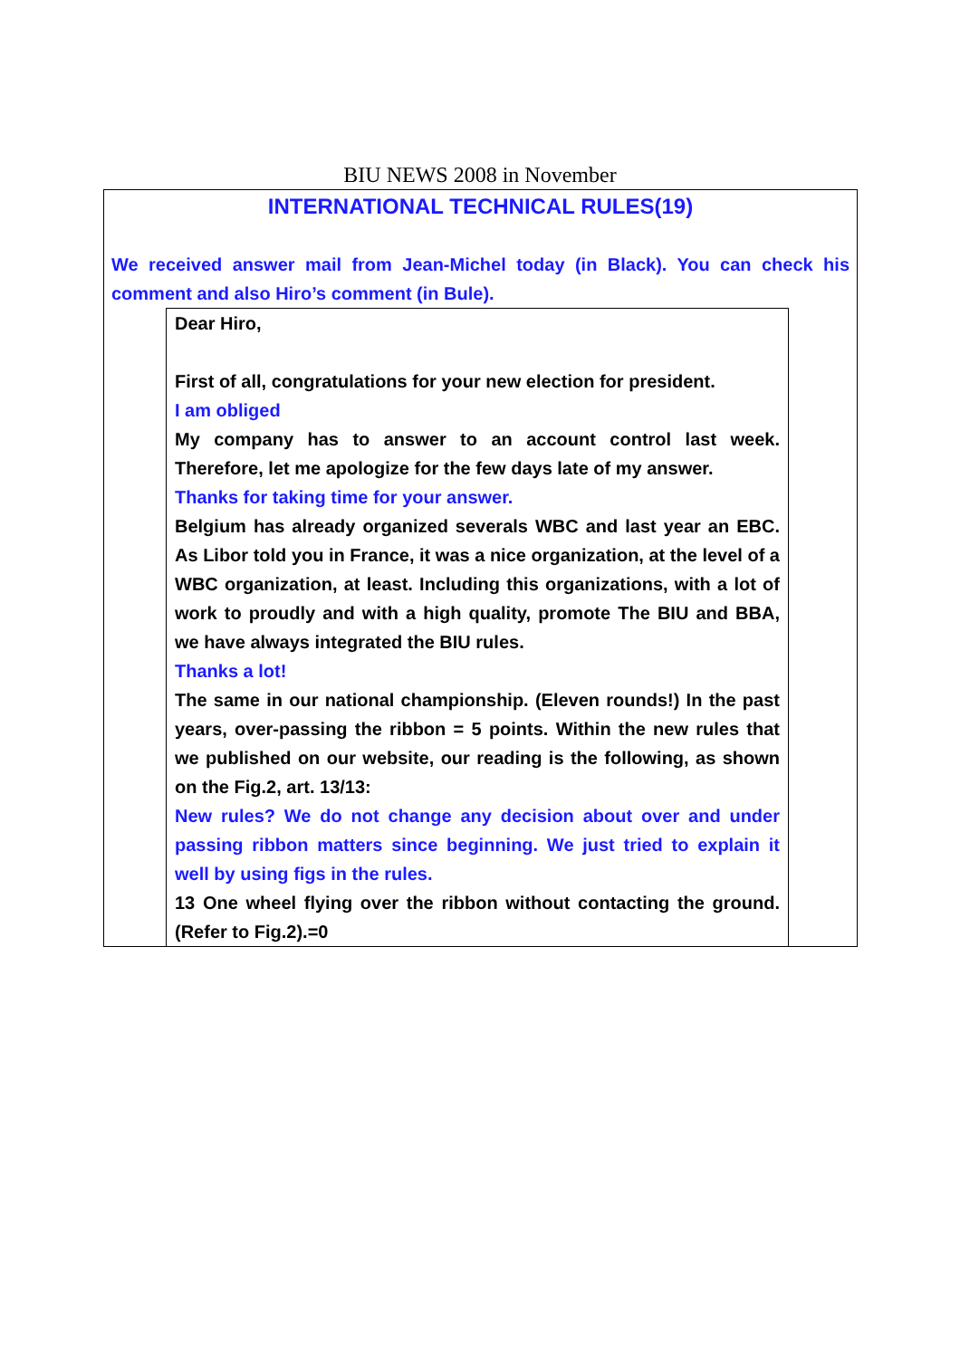BIU NEWS 2008 in November
INTERNATIONAL TECHNICAL RULES(19)
We received answer mail from Jean-Michel today (in Black). You can check his comment and also Hiro’s comment (in Bule).
Dear Hiro,
First of all, congratulations for your new election for president.
I am obliged
My company has to answer to an account control last week. Therefore, let me apologize for the few days late of my answer.
Thanks for taking time for your answer.
Belgium has already organized severals WBC and last year an EBC. As Libor told you in France, it was a nice organization, at the level of a WBC organization, at least. Including this organizations, with a lot of work to proudly and with a high quality, promote The BIU and BBA, we have always integrated the BIU rules.
Thanks a lot!
The same in our national championship. (Eleven rounds!) In the past years, over-passing the ribbon = 5 points. Within the new rules that we published on our website, our reading is the following, as shown on the Fig.2, art. 13/13:
New rules? We do not change any decision about over and under passing ribbon matters since beginning. We just tried to explain it well by using figs in the rules.
13 One wheel flying over the ribbon without contacting the ground.(Refer to Fig.2).=0